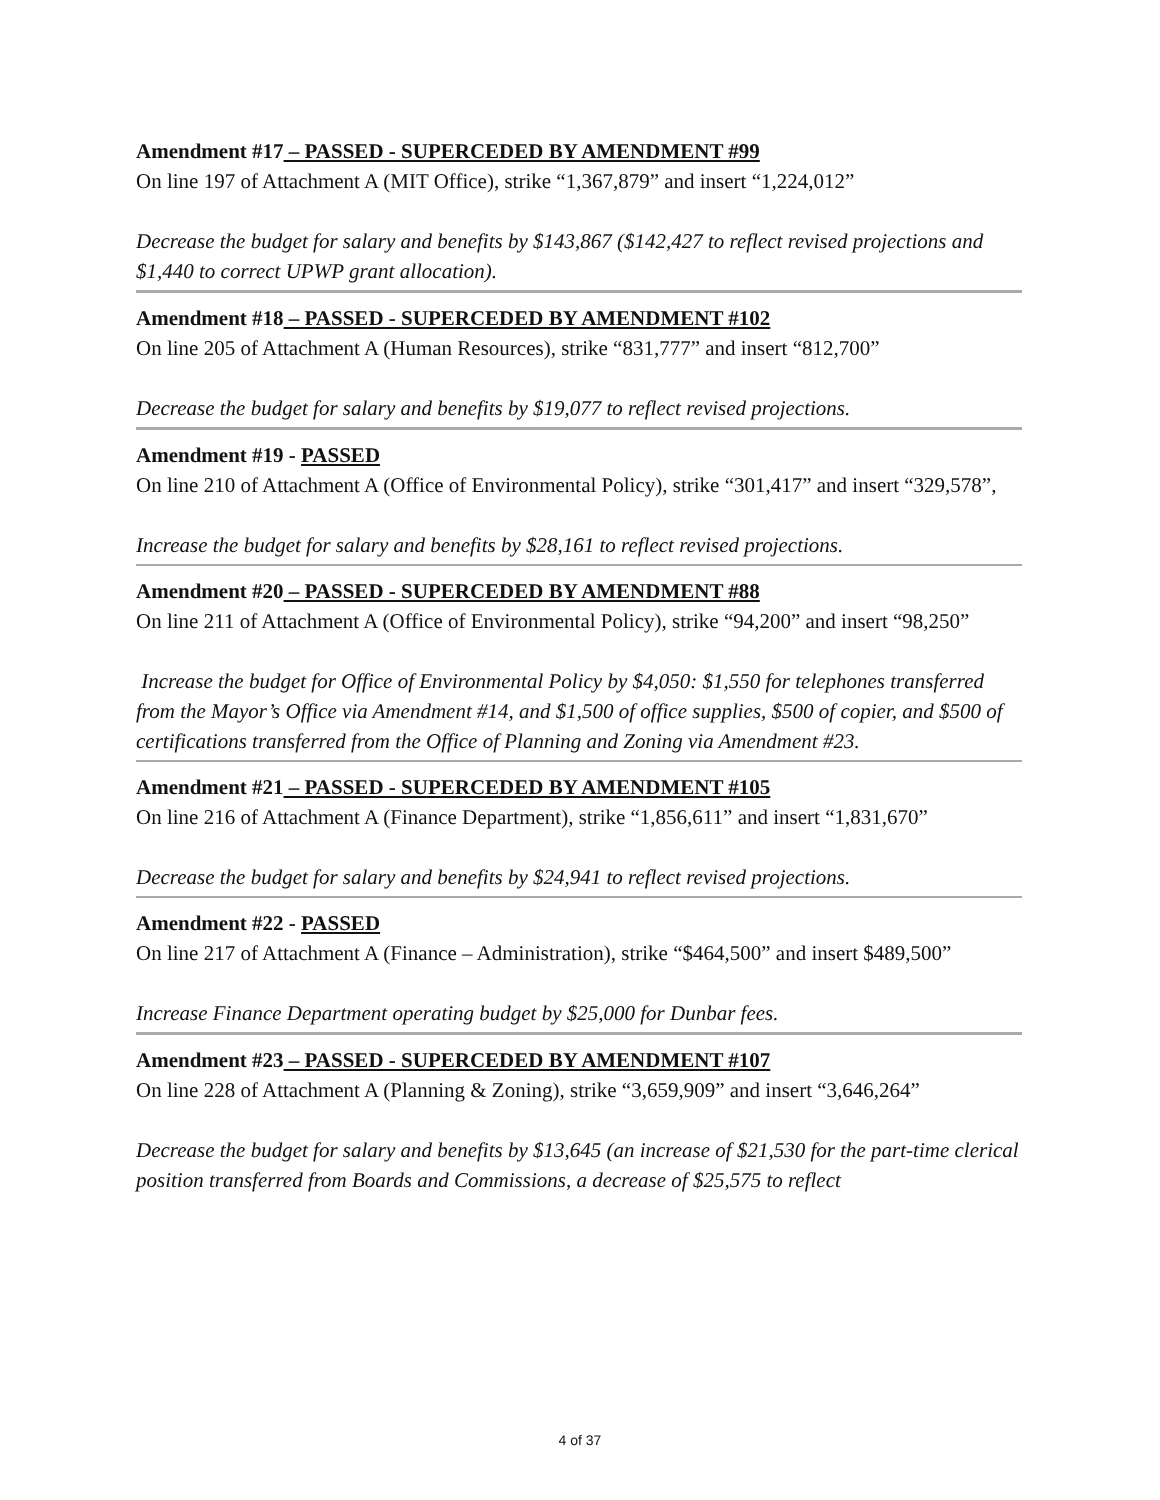Amendment #17 – PASSED - SUPERCEDED BY AMENDMENT #99
On line 197 of Attachment A (MIT Office), strike “1,367,879” and insert “1,224,012”
Decrease the budget for salary and benefits by $143,867 ($142,427 to reflect revised projections and $1,440 to correct UPWP grant allocation).
Amendment #18 – PASSED - SUPERCEDED BY AMENDMENT #102
On line 205 of Attachment A (Human Resources), strike “831,777” and insert “812,700”
Decrease the budget for salary and benefits by $19,077 to reflect revised projections.
Amendment #19 - PASSED
On line 210 of Attachment A (Office of Environmental Policy), strike “301,417” and insert “329,578”,
Increase the budget for salary and benefits by $28,161 to reflect revised projections.
Amendment #20 – PASSED - SUPERCEDED BY AMENDMENT #88
On line 211 of Attachment A (Office of Environmental Policy), strike “94,200” and insert “98,250”
Increase the budget for Office of Environmental Policy by $4,050: $1,550 for telephones transferred from the Mayor’s Office via Amendment #14, and $1,500 of office supplies, $500 of copier, and $500 of certifications transferred from the Office of Planning and Zoning via Amendment #23.
Amendment #21 – PASSED - SUPERCEDED BY AMENDMENT #105
On line 216 of Attachment A (Finance Department), strike “1,856,611” and insert “1,831,670”
Decrease the budget for salary and benefits by $24,941 to reflect revised projections.
Amendment #22 - PASSED
On line 217 of Attachment A (Finance – Administration), strike “$464,500” and insert $489,500”
Increase Finance Department operating budget by $25,000 for Dunbar fees.
Amendment #23 – PASSED - SUPERCEDED BY AMENDMENT #107
On line 228 of Attachment A (Planning & Zoning), strike “3,659,909” and insert “3,646,264”
Decrease the budget for salary and benefits by $13,645 (an increase of $21,530 for the part-time clerical position transferred from Boards and Commissions, a decrease of $25,575 to reflect
4 of 37